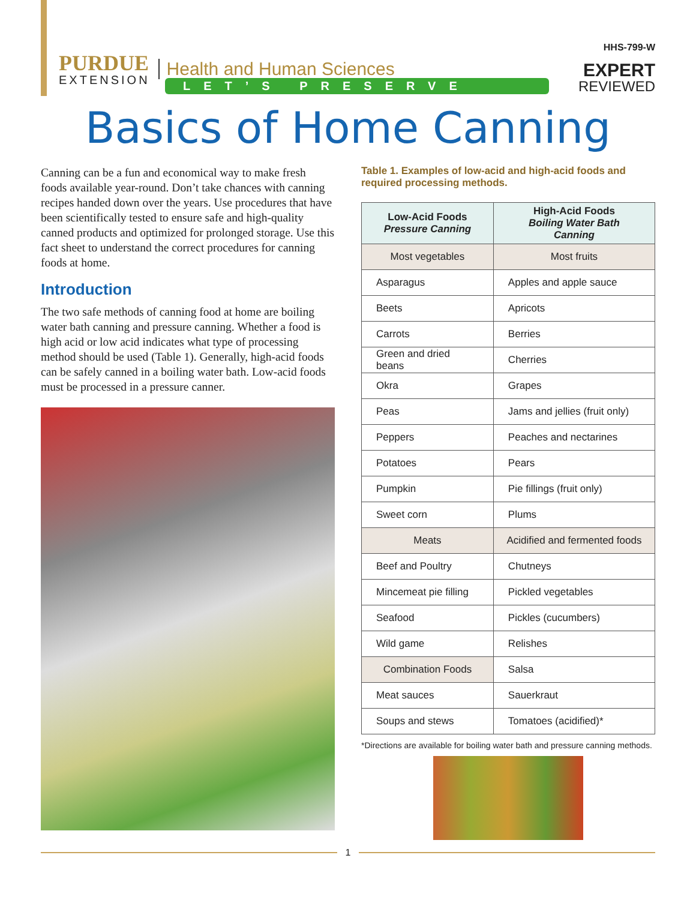PURDUE
EXTENSION
Health and Human Sciences
HHS-799-W
EXPERT
REVIEWED
LET’S PRESERVE
Basics of Home Canning
Canning can be a fun and economical way to make fresh foods available year-round. Don’t take chances with canning recipes handed down over the years. Use procedures that have been scientifically tested to ensure safe and high-quality canned products and optimized for prolonged storage. Use this fact sheet to understand the correct procedures for canning foods at home.
Introduction
The two safe methods of canning food at home are boiling water bath canning and pressure canning. Whether a food is high acid or low acid indicates what type of processing method should be used (Table 1). Generally, high-acid foods can be safely canned in a boiling water bath. Low-acid foods must be processed in a pressure canner.
Table 1. Examples of low-acid and high-acid foods and required processing methods.
| Low-Acid Foods Pressure Canning | High-Acid Foods Boiling Water Bath Canning |
| --- | --- |
| Most vegetables | Most fruits |
| Asparagus | Apples and apple sauce |
| Beets | Apricots |
| Carrots | Berries |
| Green and dried beans | Cherries |
| Okra | Grapes |
| Peas | Jams and jellies (fruit only) |
| Peppers | Peaches and nectarines |
| Potatoes | Pears |
| Pumpkin | Pie fillings (fruit only) |
| Sweet corn | Plums |
| Meats | Acidified and fermented foods |
| Beef and Poultry | Chutneys |
| Mincemeat pie filling | Pickled vegetables |
| Seafood | Pickles (cucumbers) |
| Wild game | Relishes |
| Combination Foods | Salsa |
| Meat sauces | Sauerkraut |
| Soups and stews | Tomatoes (acidified)* |
*Directions are available for boiling water bath and pressure canning methods.
1